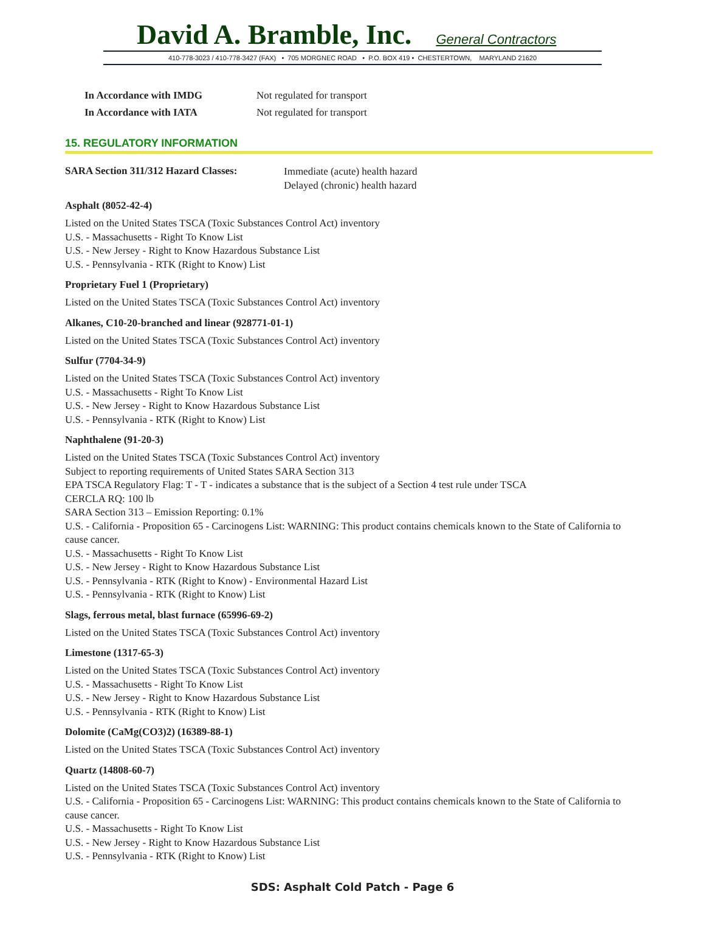David A. Bramble, Inc. General Contractors
410-778-3023 / 410-778-3427 (FAX) • 705 MORGNEC ROAD • P.O. BOX 419 • CHESTERTOWN, MARYLAND 21620
In Accordance with IMDG Not regulated for transport
In Accordance with IATA Not regulated for transport
15. REGULATORY INFORMATION
SARA Section 311/312 Hazard Classes:
Immediate (acute) health hazard
Delayed (chronic) health hazard
Asphalt (8052-42-4)
Listed on the United States TSCA (Toxic Substances Control Act) inventory
U.S. - Massachusetts - Right To Know List
U.S. - New Jersey - Right to Know Hazardous Substance List
U.S. - Pennsylvania - RTK (Right to Know) List
Proprietary Fuel 1 (Proprietary)
Listed on the United States TSCA (Toxic Substances Control Act) inventory
Alkanes, C10-20-branched and linear (928771-01-1)
Listed on the United States TSCA (Toxic Substances Control Act) inventory
Sulfur (7704-34-9)
Listed on the United States TSCA (Toxic Substances Control Act) inventory
U.S. - Massachusetts - Right To Know List
U.S. - New Jersey - Right to Know Hazardous Substance List
U.S. - Pennsylvania - RTK (Right to Know) List
Naphthalene (91-20-3)
Listed on the United States TSCA (Toxic Substances Control Act) inventory
Subject to reporting requirements of United States SARA Section 313
EPA TSCA Regulatory Flag: T - T - indicates a substance that is the subject of a Section 4 test rule under TSCA
CERCLA RQ: 100 lb
SARA Section 313 – Emission Reporting: 0.1%
U.S. - California - Proposition 65 - Carcinogens List: WARNING: This product contains chemicals known to the State of California to cause cancer.
U.S. - Massachusetts - Right To Know List
U.S. - New Jersey - Right to Know Hazardous Substance List
U.S. - Pennsylvania - RTK (Right to Know) - Environmental Hazard List
U.S. - Pennsylvania - RTK (Right to Know) List
Slags, ferrous metal, blast furnace (65996-69-2)
Listed on the United States TSCA (Toxic Substances Control Act) inventory
Limestone (1317-65-3)
Listed on the United States TSCA (Toxic Substances Control Act) inventory
U.S. - Massachusetts - Right To Know List
U.S. - New Jersey - Right to Know Hazardous Substance List
U.S. - Pennsylvania - RTK (Right to Know) List
Dolomite (CaMg(CO3)2) (16389-88-1)
Listed on the United States TSCA (Toxic Substances Control Act) inventory
Quartz (14808-60-7)
Listed on the United States TSCA (Toxic Substances Control Act) inventory
U.S. - California - Proposition 65 - Carcinogens List: WARNING: This product contains chemicals known to the State of California to cause cancer.
U.S. - Massachusetts - Right To Know List
U.S. - New Jersey - Right to Know Hazardous Substance List
U.S. - Pennsylvania - RTK (Right to Know) List
SDS: Asphalt Cold Patch - Page 6